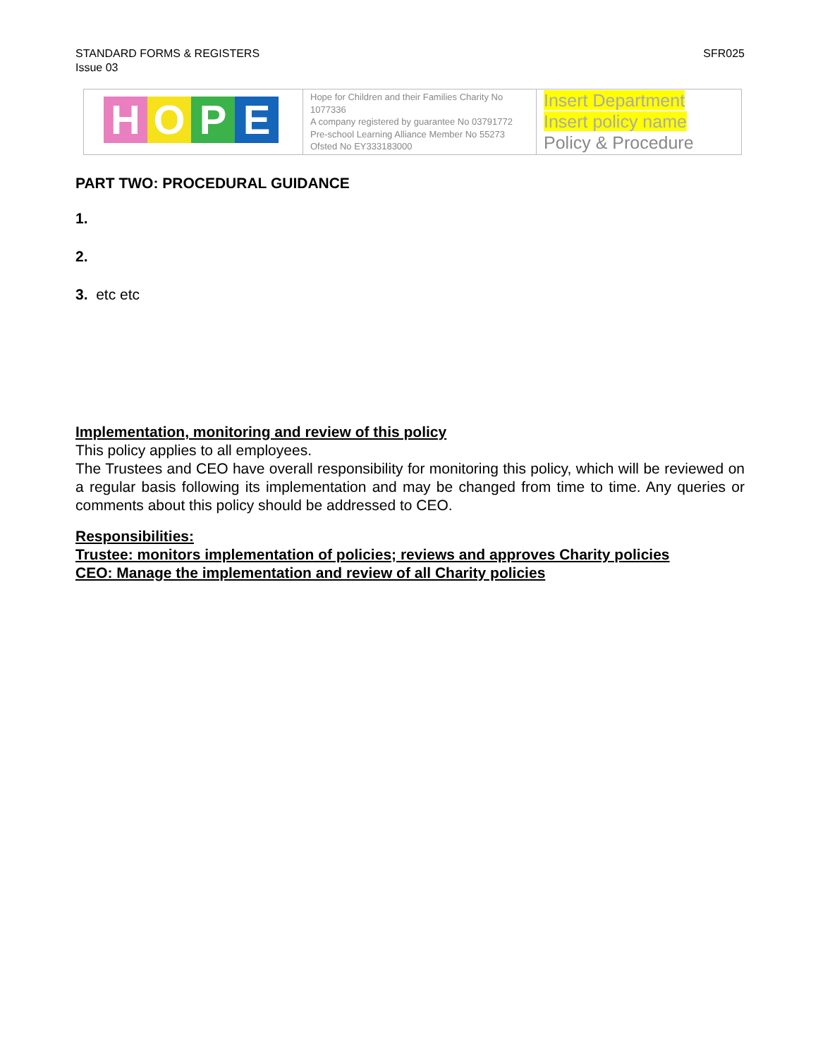STANDARD FORMS & REGISTERS
Issue 03
SFR025
| H O P E | Hope for Children and their Families Charity No 1077336 A company registered by guarantee No 03791772 Pre-school Learning Alliance Member No 55273 Ofsted No EY333183000 | Insert Department Insert policy name Policy & Procedure |
PART TWO: PROCEDURAL GUIDANCE
1.
2.
3. etc etc
Implementation, monitoring and review of this policy
This policy applies to all employees.
The Trustees and CEO have overall responsibility for monitoring this policy, which will be reviewed on a regular basis following its implementation and may be changed from time to time. Any queries or comments about this policy should be addressed to CEO.
Responsibilities:
Trustee: monitors implementation of policies; reviews and approves Charity policies
CEO: Manage the implementation and review of all Charity policies